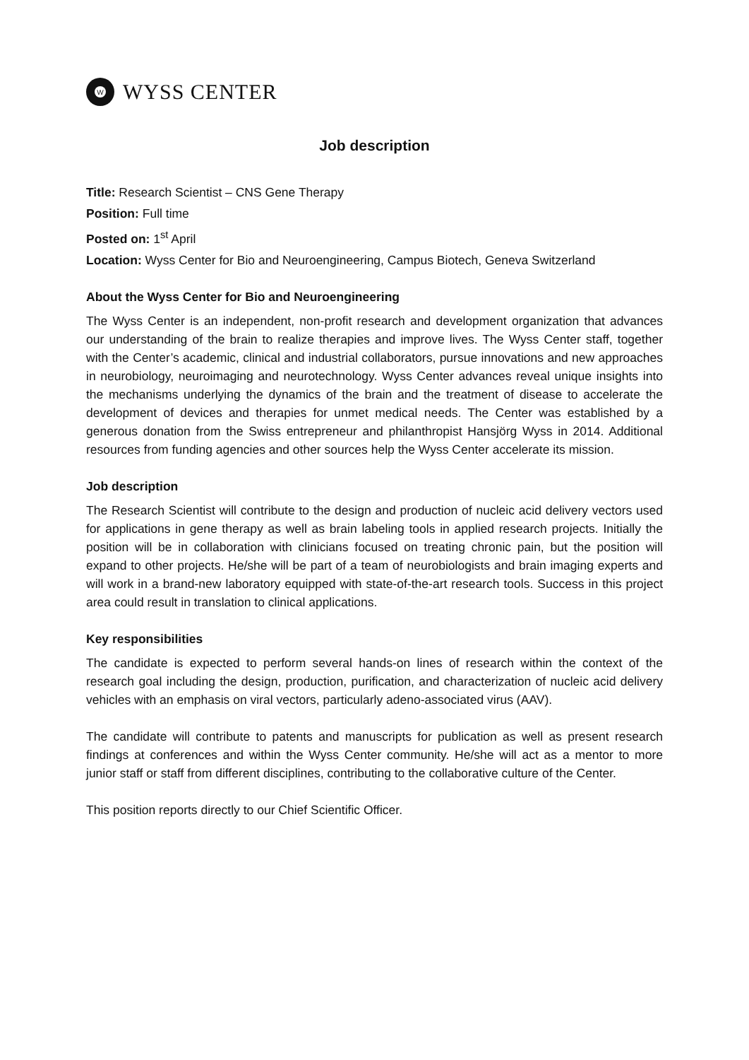W
WYSS CENTER
Job description
Title: Research Scientist – CNS Gene Therapy
Position: Full time
Posted on: 1<sup>st</sup> April
Location: Wyss Center for Bio and Neuroengineering, Campus Biotech, Geneva Switzerland
About the Wyss Center for Bio and Neuroengineering
The Wyss Center is an independent, non-profit research and development organization that advances our understanding of the brain to realize therapies and improve lives. The Wyss Center staff, together with the Center’s academic, clinical and industrial collaborators, pursue innovations and new approaches in neurobiology, neuroimaging and neurotechnology. Wyss Center advances reveal unique insights into the mechanisms underlying the dynamics of the brain and the treatment of disease to accelerate the development of devices and therapies for unmet medical needs. The Center was established by a generous donation from the Swiss entrepreneur and philanthropist Hansjörg Wyss in 2014. Additional resources from funding agencies and other sources help the Wyss Center accelerate its mission.
Job description
The Research Scientist will contribute to the design and production of nucleic acid delivery vectors used for applications in gene therapy as well as brain labeling tools in applied research projects. Initially the position will be in collaboration with clinicians focused on treating chronic pain, but the position will expand to other projects. He/she will be part of a team of neurobiologists and brain imaging experts and will work in a brand-new laboratory equipped with state-of-the-art research tools. Success in this project area could result in translation to clinical applications.
Key responsibilities
The candidate is expected to perform several hands-on lines of research within the context of the research goal including the design, production, purification, and characterization of nucleic acid delivery vehicles with an emphasis on viral vectors, particularly adeno-associated virus (AAV).
The candidate will contribute to patents and manuscripts for publication as well as present research findings at conferences and within the Wyss Center community. He/she will act as a mentor to more junior staff or staff from different disciplines, contributing to the collaborative culture of the Center.
This position reports directly to our Chief Scientific Officer.